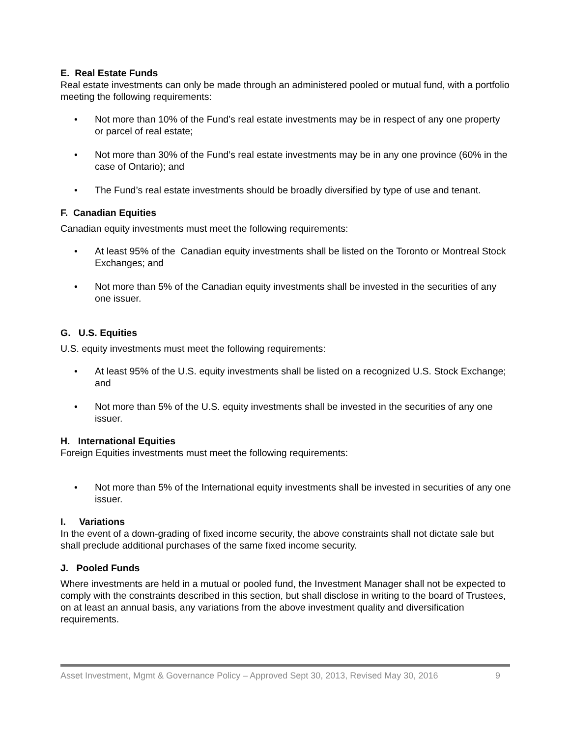E. Real Estate Funds
Real estate investments can only be made through an administered pooled or mutual fund, with a portfolio meeting the following requirements:
• Not more than 10% of the Fund’s real estate investments may be in respect of any one property or parcel of real estate;
• Not more than 30% of the Fund’s real estate investments may be in any one province (60% in the case of Ontario); and
• The Fund’s real estate investments should be broadly diversified by type of use and tenant.
F. Canadian Equities
Canadian equity investments must meet the following requirements:
• At least 95% of the Canadian equity investments shall be listed on the Toronto or Montreal Stock Exchanges; and
• Not more than 5% of the Canadian equity investments shall be invested in the securities of any one issuer.
G. U.S. Equities
U.S. equity investments must meet the following requirements:
• At least 95% of the U.S. equity investments shall be listed on a recognized U.S. Stock Exchange; and
• Not more than 5% of the U.S. equity investments shall be invested in the securities of any one issuer.
H. International Equities
Foreign Equities investments must meet the following requirements:
• Not more than 5% of the International equity investments shall be invested in securities of any one issuer.
I. Variations
In the event of a down-grading of fixed income security, the above constraints shall not dictate sale but shall preclude additional purchases of the same fixed income security.
J. Pooled Funds
Where investments are held in a mutual or pooled fund, the Investment Manager shall not be expected to comply with the constraints described in this section, but shall disclose in writing to the board of Trustees, on at least an annual basis, any variations from the above investment quality and diversification requirements.
Asset Investment, Mgmt & Governance Policy – Approved Sept 30, 2013, Revised May 30, 2016 9